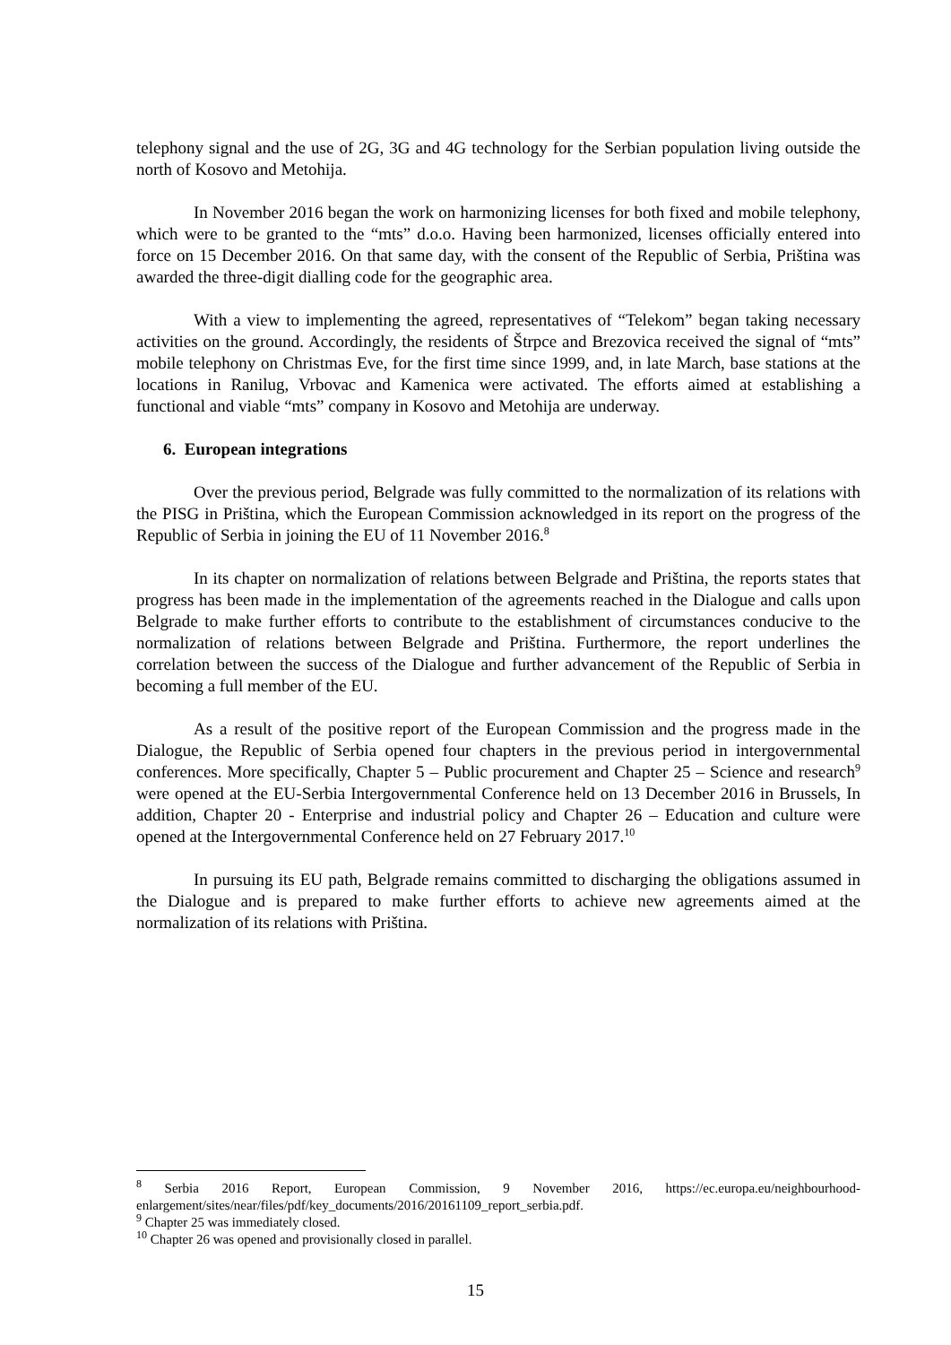telephony signal and the use of 2G, 3G and 4G technology for the Serbian population living outside the north of Kosovo and Metohija.
In November 2016 began the work on harmonizing licenses for both fixed and mobile telephony, which were to be granted to the “mts” d.o.o. Having been harmonized, licenses officially entered into force on 15 December 2016. On that same day, with the consent of the Republic of Serbia, Priština was awarded the three-digit dialling code for the geographic area.
With a view to implementing the agreed, representatives of “Telekom” began taking necessary activities on the ground. Accordingly, the residents of Štrpce and Brezovica received the signal of “mts” mobile telephony on Christmas Eve, for the first time since 1999, and, in late March, base stations at the locations in Ranilug, Vrbovac and Kamenica were activated. The efforts aimed at establishing a functional and viable “mts” company in Kosovo and Metohija are underway.
6. European integrations
Over the previous period, Belgrade was fully committed to the normalization of its relations with the PISG in Priština, which the European Commission acknowledged in its report on the progress of the Republic of Serbia in joining the EU of 11 November 2016.<sup>8</sup>
In its chapter on normalization of relations between Belgrade and Priština, the reports states that progress has been made in the implementation of the agreements reached in the Dialogue and calls upon Belgrade to make further efforts to contribute to the establishment of circumstances conducive to the normalization of relations between Belgrade and Priština. Furthermore, the report underlines the correlation between the success of the Dialogue and further advancement of the Republic of Serbia in becoming a full member of the EU.
As a result of the positive report of the European Commission and the progress made in the Dialogue, the Republic of Serbia opened four chapters in the previous period in intergovernmental conferences. More specifically, Chapter 5 – Public procurement and Chapter 25 – Science and research<sup>9</sup> were opened at the EU-Serbia Intergovernmental Conference held on 13 December 2016 in Brussels, In addition, Chapter 20 - Enterprise and industrial policy and Chapter 26 – Education and culture were opened at the Intergovernmental Conference held on 27 February 2017.<sup>10</sup>
In pursuing its EU path, Belgrade remains committed to discharging the obligations assumed in the Dialogue and is prepared to make further efforts to achieve new agreements aimed at the normalization of its relations with Priština.
<sup>8</sup> Serbia 2016 Report, European Commission, 9 November 2016, https://ec.europa.eu/neighbourhood-enlargement/sites/near/files/pdf/key_documents/2016/20161109_report_serbia.pdf.
<sup>9</sup> Chapter 25 was immediately closed.
<sup>10</sup> Chapter 26 was opened and provisionally closed in parallel.
15